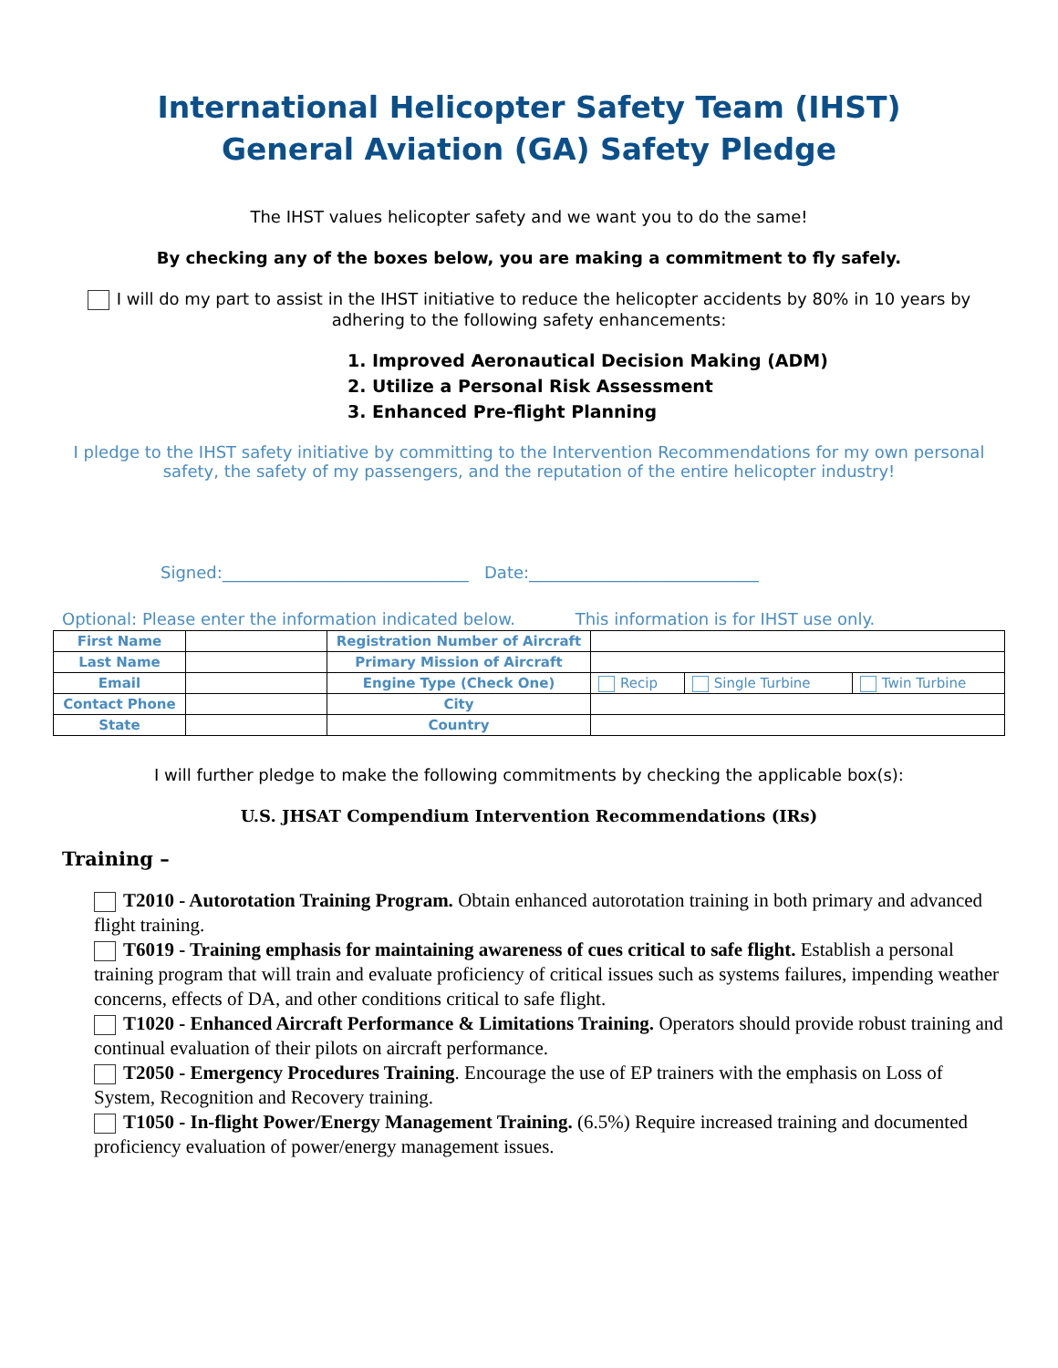International Helicopter Safety Team (IHST)
General Aviation (GA) Safety Pledge
The IHST values helicopter safety and we want you to do the same!
By checking any of the boxes below, you are making a commitment to fly safely.
I will do my part to assist in the IHST initiative to reduce the helicopter accidents by 80% in 10 years by adhering to the following safety enhancements:
1. Improved Aeronautical Decision Making (ADM)
2. Utilize a Personal Risk Assessment
3. Enhanced Pre-flight Planning
I pledge to the IHST safety initiative by committing to the Intervention Recommendations for my own personal safety, the safety of my passengers, and the reputation of the entire helicopter industry!
Signed:______________________________ Date:____________________________
Optional: Please enter the information indicated below. This information is for IHST use only.
| First Name | | Registration Number of Aircraft | | | |
| Last Name | | Primary Mission of Aircraft | | | |
| Email | | Engine Type (Check One) | Recip | Single Turbine | Twin Turbine |
| Contact Phone | | City | | | |
| State | | Country | | | |
I will further pledge to make the following commitments by checking the applicable box(s):
U.S. JHSAT Compendium Intervention Recommendations (IRs)
Training –
T2010 - Autorotation Training Program. Obtain enhanced autorotation training in both primary and advanced flight training.
T6019 - Training emphasis for maintaining awareness of cues critical to safe flight. Establish a personal training program that will train and evaluate proficiency of critical issues such as systems failures, impending weather concerns, effects of DA, and other conditions critical to safe flight.
T1020 - Enhanced Aircraft Performance & Limitations Training. Operators should provide robust training and continual evaluation of their pilots on aircraft performance.
T2050 - Emergency Procedures Training. Encourage the use of EP trainers with the emphasis on Loss of System, Recognition and Recovery training.
T1050 - In-flight Power/Energy Management Training. (6.5%) Require increased training and documented proficiency evaluation of power/energy management issues.